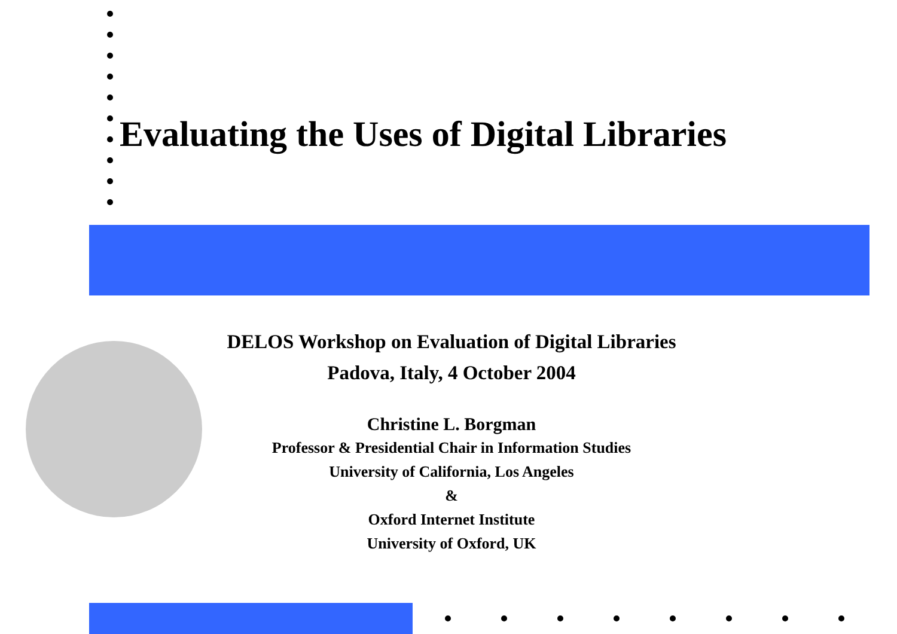Evaluating the Uses of Digital Libraries
DELOS Workshop on Evaluation of Digital Libraries
Padova, Italy, 4 October 2004
Christine L. Borgman
Professor & Presidential Chair in Information Studies
University of California, Los Angeles
&
Oxford Internet Institute
University of Oxford, UK